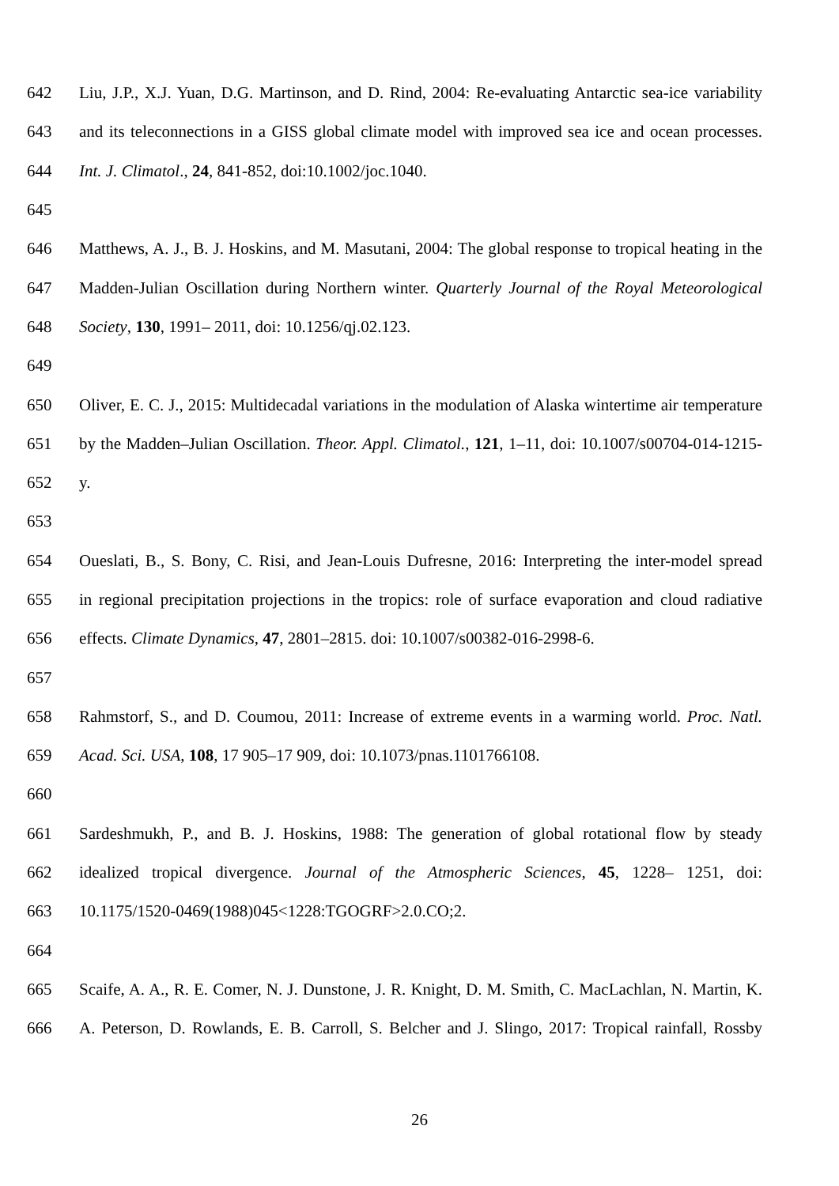642 Liu, J.P., X.J. Yuan, D.G. Martinson, and D. Rind, 2004: Re-evaluating Antarctic sea-ice variability
643 and its teleconnections in a GISS global climate model with improved sea ice and ocean processes.
644 Int. J. Climatol., 24, 841-852, doi:10.1002/joc.1040.
645
646 Matthews, A. J., B. J. Hoskins, and M. Masutani, 2004: The global response to tropical heating in the
647 Madden-Julian Oscillation during Northern winter. Quarterly Journal of the Royal Meteorological
648 Society, 130, 1991– 2011, doi: 10.1256/qj.02.123.
649
650 Oliver, E. C. J., 2015: Multidecadal variations in the modulation of Alaska wintertime air temperature
651 by the Madden–Julian Oscillation. Theor. Appl. Climatol., 121, 1–11, doi: 10.1007/s00704-014-1215-
652 y.
653
654 Oueslati, B., S. Bony, C. Risi, and Jean-Louis Dufresne, 2016: Interpreting the inter-model spread
655 in regional precipitation projections in the tropics: role of surface evaporation and cloud radiative
656 effects. Climate Dynamics, 47, 2801–2815. doi: 10.1007/s00382-016-2998-6.
657
658 Rahmstorf, S., and D. Coumou, 2011: Increase of extreme events in a warming world. Proc. Natl.
659 Acad. Sci. USA, 108, 17 905–17 909, doi: 10.1073/pnas.1101766108.
660
661 Sardeshmukh, P., and B. J. Hoskins, 1988: The generation of global rotational flow by steady
662 idealized tropical divergence. Journal of the Atmospheric Sciences, 45, 1228– 1251, doi:
663 10.1175/1520-0469(1988)045<1228:TGOGRF>2.0.CO;2.
664
665 Scaife, A. A., R. E. Comer, N. J. Dunstone, J. R. Knight, D. M. Smith, C. MacLachlan, N. Martin, K.
666 A. Peterson, D. Rowlands, E. B. Carroll, S. Belcher and J. Slingo, 2017: Tropical rainfall, Rossby
26